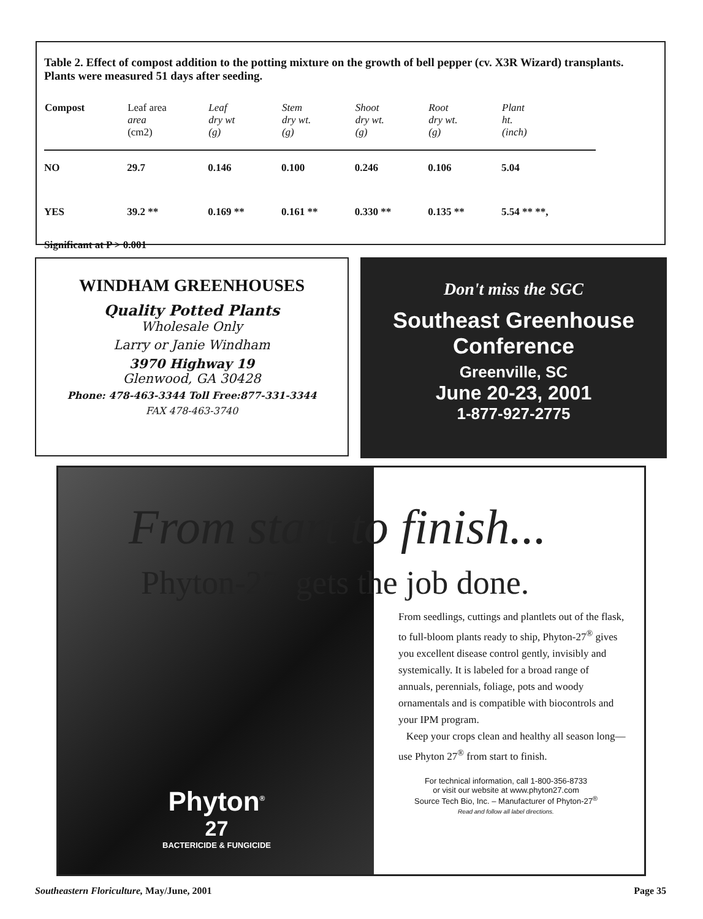Table 2. Effect of compost addition to the potting mixture on the growth of bell pepper (cv. X3R Wizard) transplants. Plants were measured 51 days after seeding.
| Compost | Leaf area area (cm2) | Leaf dry wt (g) | Stem dry wt. (g) | Shoot dry wt. (g) | Root dry wt. (g) | Plant ht. (inch) |
| --- | --- | --- | --- | --- | --- | --- |
| NO | 29.7 | 0.146 | 0.100 | 0.246 | 0.106 | 5.04 |
| YES | 39.2 ** | 0.169 ** | 0.161 ** | 0.330 ** | 0.135 ** | 5.54 ** **, |
Significant at P > 0.001
WINDHAM GREENHOUSES
Quality Potted Plants
Wholesale Only
Larry or Janie Windham
3970 Highway 19
Glenwood, GA 30428
Phone: 478-463-3344 Toll Free:877-331-3344
FAX 478-463-3740
Don't miss the SGC
Southeast Greenhouse
Conference
Greenville, SC
June 20-23, 2001
1-877-927-2775
Phyton<sup>®</sup>
27
BACTERICIDE & FUNGICIDE
From seedlings, cuttings and plantlets out of the flask, to full-bloom plants ready to ship, Phyton-27<sup>®</sup> gives you excellent disease control gently, invisibly and systemically. It is labeled for a broad range of annuals, perennials, foliage, pots and woody ornamentals and is compatible with biocontrols and your IPM program.
Keep your crops clean and healthy all season long—use Phyton 27<sup>®</sup> from start to finish.
For technical information, call 1-800-356-8733
or visit our website at www.phyton27.com
Source Tech Bio, Inc. – Manufacturer of Phyton-27<sup>®</sup>
Read and follow all label directions.
From start to finish...
Phyton-27<sup>®</sup> gets the job done.
Southeastern Floriculture, May/June, 2001 Page 35